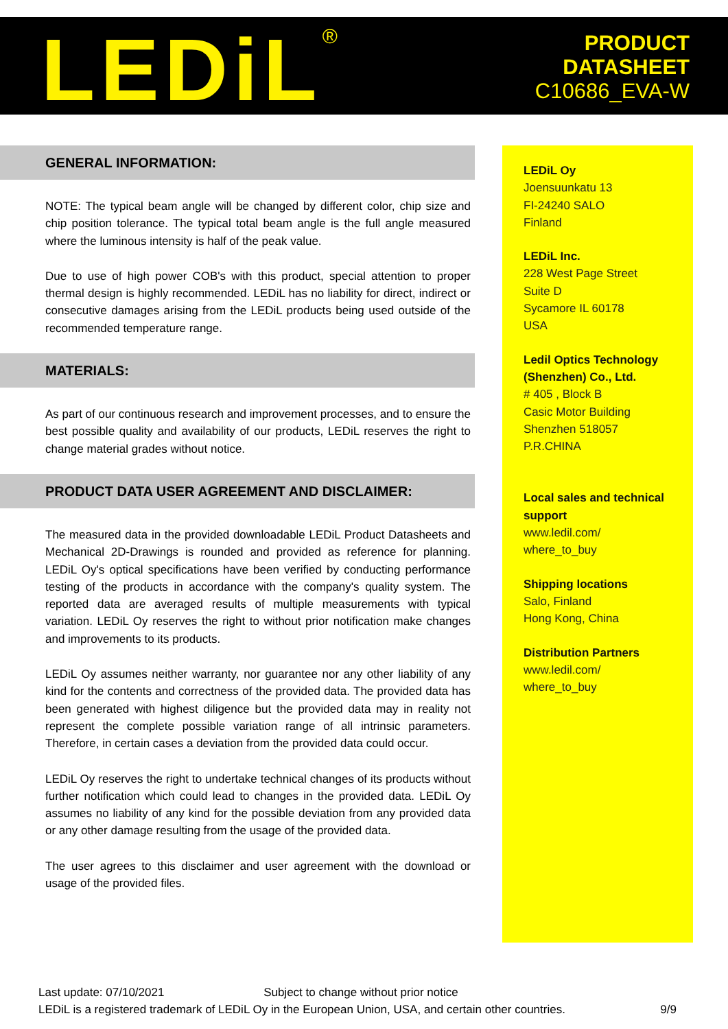LEDiL<sup>®</sup>
PRODUCT
DATASHEET
C10686_EVA-W
GENERAL INFORMATION:
NOTE: The typical beam angle will be changed by different color, chip size and chip position tolerance. The typical total beam angle is the full angle measured where the luminous intensity is half of the peak value.
Due to use of high power COB's with this product, special attention to proper thermal design is highly recommended. LEDiL has no liability for direct, indirect or consecutive damages arising from the LEDiL products being used outside of the recommended temperature range.
MATERIALS:
As part of our continuous research and improvement processes, and to ensure the best possible quality and availability of our products, LEDiL reserves the right to change material grades without notice.
PRODUCT DATA USER AGREEMENT AND DISCLAIMER:
The measured data in the provided downloadable LEDiL Product Datasheets and Mechanical 2D-Drawings is rounded and provided as reference for planning. LEDiL Oy's optical specifications have been verified by conducting performance testing of the products in accordance with the company's quality system. The reported data are averaged results of multiple measurements with typical variation. LEDiL Oy reserves the right to without prior notification make changes and improvements to its products.
LEDiL Oy assumes neither warranty, nor guarantee nor any other liability of any kind for the contents and correctness of the provided data. The provided data has been generated with highest diligence but the provided data may in reality not represent the complete possible variation range of all intrinsic parameters. Therefore, in certain cases a deviation from the provided data could occur.
LEDiL Oy reserves the right to undertake technical changes of its products without further notification which could lead to changes in the provided data. LEDiL Oy assumes no liability of any kind for the possible deviation from any provided data or any other damage resulting from the usage of the provided data.
The user agrees to this disclaimer and user agreement with the download or usage of the provided files.
LEDiL Oy
Joensuunkatu 13
FI-24240 SALO
Finland
LEDiL Inc.
228 West Page Street
Suite D
Sycamore IL 60178
USA
Ledil Optics Technology (Shenzhen) Co., Ltd.
# 405 , Block B
Casic Motor Building
Shenzhen 518057
P.R.CHINA
Local sales and technical support
www.ledil.com/
where_to_buy
Shipping locations
Salo, Finland
Hong Kong, China
Distribution Partners
www.ledil.com/
where_to_buy
Last update: 07/10/2021 Subject to change without prior notice
LEDiL is a registered trademark of LEDiL Oy in the European Union, USA, and certain other countries. 9/9